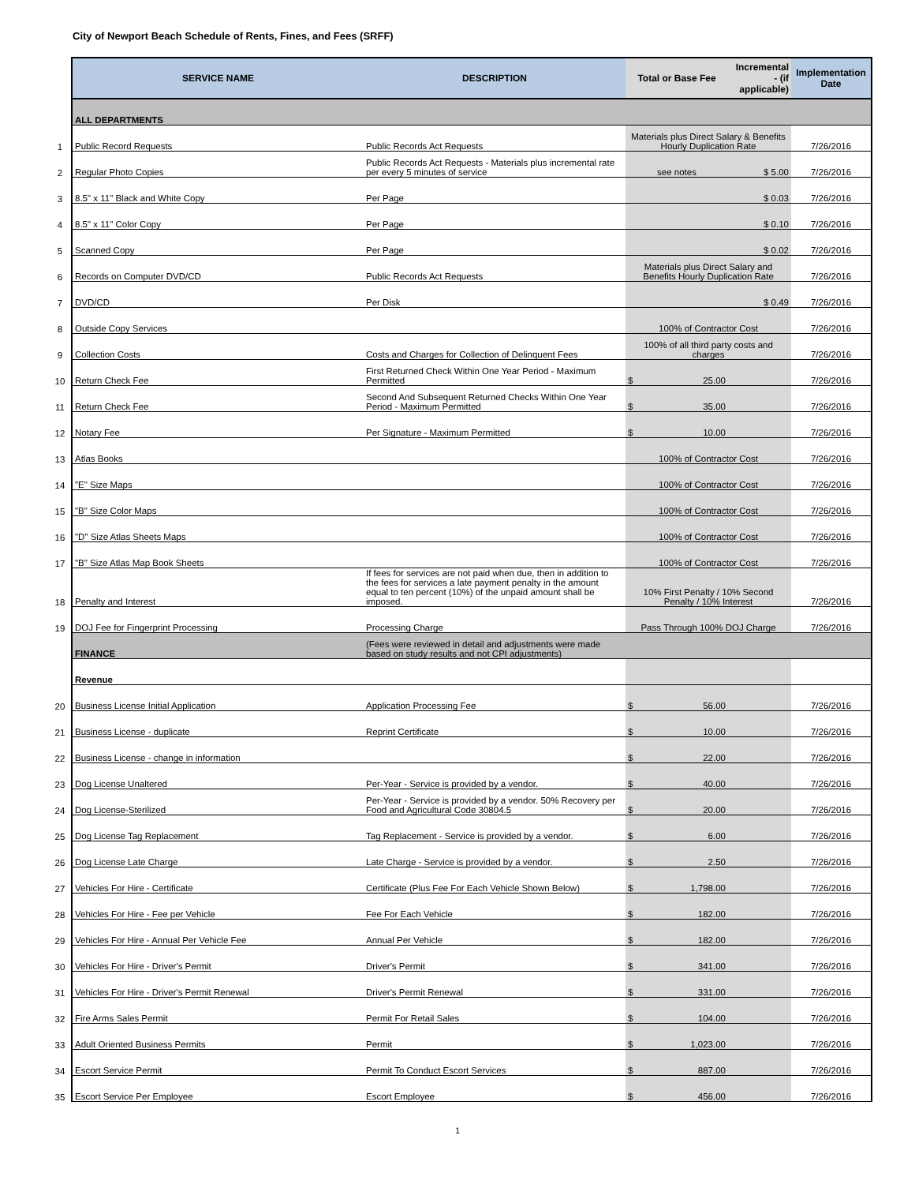City of Newport Beach Schedule of Rents, Fines, and Fees (SRFF)
| | SERVICE NAME | DESCRIPTION | Total or Base Fee | Incremental - (if applicable) | Implementation Date |
| | ALL DEPARTMENTS | | | | |
| 1 | Public Record Requests | Public Records Act Requests | Materials plus Direct Salary & Benefits Hourly Duplication Rate | | 7/26/2016 |
| 2 | Regular Photo Copies | Public Records Act Requests - Materials plus incremental rate per every 5 minutes of service | see notes | $ 5.00 | 7/26/2016 |
| 3 | 8.5" x 11" Black and White Copy | Per Page | | $ 0.03 | 7/26/2016 |
| 4 | 8.5" x 11" Color Copy | Per Page | | $ 0.10 | 7/26/2016 |
| 5 | Scanned Copy | Per Page | | $ 0.02 | 7/26/2016 |
| 6 | Records on Computer DVD/CD | Public Records Act Requests | Materials plus Direct Salary and Benefits Hourly Duplication Rate | | 7/26/2016 |
| 7 | DVD/CD | Per Disk | | $ 0.49 | 7/26/2016 |
| 8 | Outside Copy Services | | 100% of Contractor Cost | | 7/26/2016 |
| 9 | Collection Costs | Costs and Charges for Collection of Delinquent Fees | 100% of all third party costs and charges | | 7/26/2016 |
| 10 | Return Check Fee | First Returned Check Within One Year Period - Maximum Permitted | $ 25.00 | | 7/26/2016 |
| 11 | Return Check Fee | Second And Subsequent Returned Checks Within One Year Period - Maximum Permitted | $ 35.00 | | 7/26/2016 |
| 12 | Notary Fee | Per Signature - Maximum Permitted | $ 10.00 | | 7/26/2016 |
| 13 | Atlas Books | | 100% of Contractor Cost | | 7/26/2016 |
| 14 | "E" Size Maps | | 100% of Contractor Cost | | 7/26/2016 |
| 15 | "B" Size Color Maps | | 100% of Contractor Cost | | 7/26/2016 |
| 16 | "D" Size Atlas Sheets Maps | | 100% of Contractor Cost | | 7/26/2016 |
| 17 | "B" Size Atlas Map Book Sheets | | 100% of Contractor Cost | | 7/26/2016 |
| 18 | Penalty and Interest | If fees for services are not paid when due, then in addition to the fees for services a late payment penalty in the amount equal to ten percent (10%) of the unpaid amount shall be imposed. | 10% First Penalty / 10% Second Penalty / 10% Interest | | 7/26/2016 |
| 19 | DOJ Fee for Fingerprint Processing | Processing Charge | Pass Through 100% DOJ Charge | | 7/26/2016 |
| | FINANCE | (Fees were reviewed in detail and adjustments were made based on study results and not CPI adjustments) | | | |
| | Revenue | | | | |
| 20 | Business License Initial Application | Application Processing Fee | $ 56.00 | | 7/26/2016 |
| 21 | Business License - duplicate | Reprint Certificate | $ 10.00 | | 7/26/2016 |
| 22 | Business License - change in information | | $ 22.00 | | 7/26/2016 |
| 23 | Dog License Unaltered | Per-Year - Service is provided by a vendor. | $ 40.00 | | 7/26/2016 |
| 24 | Dog License-Sterilized | Per-Year - Service is provided by a vendor. 50% Recovery per Food and Agricultural Code 30804.5 | $ 20.00 | | 7/26/2016 |
| 25 | Dog License Tag Replacement | Tag Replacement - Service is provided by a vendor. | $ 6.00 | | 7/26/2016 |
| 26 | Dog License Late Charge | Late Charge - Service is provided by a vendor. | $ 2.50 | | 7/26/2016 |
| 27 | Vehicles For Hire - Certificate | Certificate (Plus Fee For Each Vehicle Shown Below) | $ 1,798.00 | | 7/26/2016 |
| 28 | Vehicles For Hire - Fee per Vehicle | Fee For Each Vehicle | $ 182.00 | | 7/26/2016 |
| 29 | Vehicles For Hire - Annual Per Vehicle Fee | Annual Per Vehicle | $ 182.00 | | 7/26/2016 |
| 30 | Vehicles For Hire - Driver's Permit | Driver's Permit | $ 341.00 | | 7/26/2016 |
| 31 | Vehicles For Hire - Driver's Permit Renewal | Driver's Permit Renewal | $ 331.00 | | 7/26/2016 |
| 32 | Fire Arms Sales Permit | Permit For Retail Sales | $ 104.00 | | 7/26/2016 |
| 33 | Adult Oriented Business Permits | Permit | $ 1,023.00 | | 7/26/2016 |
| 34 | Escort Service Permit | Permit To Conduct Escort Services | $ 887.00 | | 7/26/2016 |
| 35 | Escort Service Per Employee | Escort Employee | $ 456.00 | | 7/26/2016 |
1